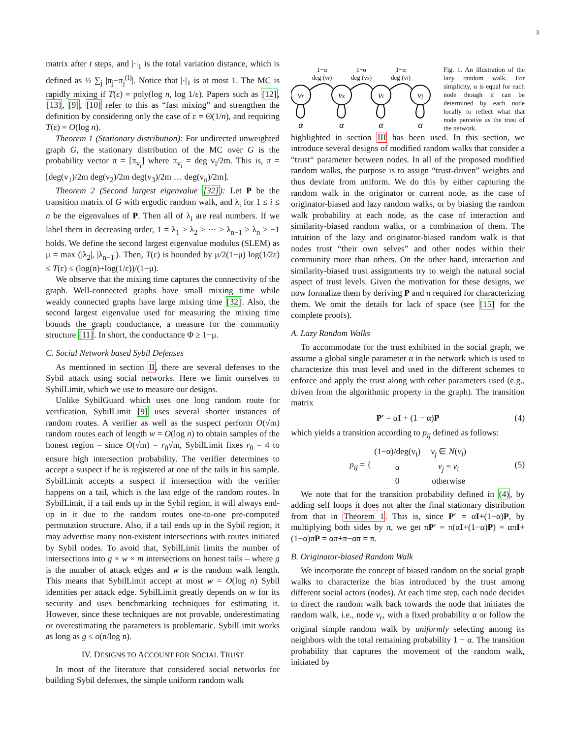3
matrix after t steps, and |·|<sub>1</sub> is the total variation distance, which is defined as ½ ∑<sub>j</sub> |π<sub>j</sub>−π<sub>j</sub><sup>(i)</sup>|. Notice that |·|<sub>1</sub> is at most 1. The MC is rapidly mixing if T(ε) = poly(log n, log 1/ε). Papers such as [12], [13], [9], [10] refer to this as “fast mixing” and strengthen the definition by considering only the case of ε = Θ(1/n), and requiring T(ε) = O(log n).
Theorem 1 (Stationary distribution): For undirected unweighted graph G, the stationary distribution of the MC over G is the probability vector π = [π<sub>v<sub>i</sub></sub>] where π<sub>v<sub>i</sub></sub> = deg v<sub>i</sub>/2m. This is, π = [deg(v<sub>1</sub>)/2m deg(v<sub>2</sub>)/2m deg(v<sub>3</sub>)/2m … deg(v<sub>n</sub>)/2m].
Theorem 2 (Second largest eigenvalue [32]): Let P be the transition matrix of G with ergodic random walk, and λ<sub>i</sub> for 1 ≤ i ≤ n be the eigenvalues of P. Then all of λ<sub>i</sub> are real numbers. If we label them in decreasing order, 1 = λ<sub>1</sub> > λ<sub>2</sub> ≥ ··· ≥ λ<sub>n−1</sub> ≥ λ<sub>n</sub> > −1 holds. We define the second largest eigenvalue modulus (SLEM) as μ = max (|λ<sub>2</sub>|, |λ<sub>n−1</sub>|). Then, T(ε) is bounded by μ/2(1−μ) log(1/2ε) ≤ T(ε) ≤ (log(n)+log(1/ε))/(1−μ).
We observe that the mixing time captures the connectivity of the graph. Well-connected graphs have small mixing time while weakly connected graphs have large mixing time [32]. Also, the second largest eigenvalue used for measuring the mixing time bounds the graph conductance, a measure for the community structure [11]. In short, the conductance Φ ≥ 1−μ.
C. Social Network based Sybil Defenses
As mentioned in section II, there are several defenses to the Sybil attack using social networks. Here we limit ourselves to SybilLimit, which we use to measure our designs.
Unlike SybilGuard which uses one long random route for verification, SybilLimit [9] uses several shorter instances of random routes. A verifier as well as the suspect perform O(√m) random routes each of length w = O(log n) to obtain samples of the honest region – since O(√m) = r<sub>0</sub>√m, SybilLimit fixes r<sub>0</sub> = 4 to ensure high intersection probability. The verifier determines to accept a suspect if he is registered at one of the tails in his sample. SybilLimit accepts a suspect if intersection with the verifier happens on a tail, which is the last edge of the random routes. In SybilLimit, if a tail ends up in the Sybil region, it will always end-up in it due to the random routes one-to-one pre-computed permutation structure. Also, if a tail ends up in the Sybil region, it may advertise many non-existent intersections with routes initiated by Sybil nodes. To avoid that, SybilLimit limits the number of intersections into g × w × m intersections on honest tails – where g is the number of attack edges and w is the random walk length. This means that SybilLimit accept at most w = O(log n) Sybil identities per attack edge. SybilLimit greatly depends on w for its security and uses benchmarking techniques for estimating it. However, since these techniques are not provable, underestimating or overestimating the parameters is problematic. SybilLimit works as long as g ≤ o(n/log n).
IV. DESIGNS TO ACCOUNT FOR SOCIAL TRUST
In most of the literature that considered social networks for building Sybil defenses, the simple uniform random walk
vr
vx
vi
vj
α
α
α
α
1−α
deg (vr)
1−α
deg (vx)
1−α
deg (vi)
Fig. 1. An illustration of the lazy random walk. For simplicity, α is equal for each node though it can be determined by each node locally to reflect what that node perceive as the trust of the network.
highlighted in section III has been used. In this section, we introduce several designs of modified random walks that consider a “trust“ parameter between nodes. In all of the proposed modified random walks, the purpose is to assign “trust-driven” weights and thus deviate from uniform. We do this by either capturing the random walk in the originator or current node, as the case of originator-biased and lazy random walks, or by biasing the random walk probability at each node, as the case of interaction and similarity-biased random walks, or a combination of them. The intuition of the lazy and originator-biased random walk is that nodes trust “their own selves” and other nodes within their community more than others. On the other hand, interaction and similarity-biased trust assignments try to weigh the natural social aspect of trust levels. Given the motivation for these designs, we now formalize them by deriving P and π required for characterizing them. We omit the details for lack of space (see [15] for the complete proofs).
A. Lazy Random Walks
To accommodate for the trust exhibited in the social graph, we assume a global single parameter α in the network which is used to characterize this trust level and used in the different schemes to enforce and apply the trust along with other parameters used (e.g., driven from the algorithmic property in the graph). The transition matrix
P′ = αI + (1 − α)P (4)
which yields a transition according to p<sub>ij</sub> defined as follows:
| p<sub>ij</sub> = { | (1−α)/deg(v<sub>i</sub>) | v<sub>j</sub> ∈ N ( v<sub>i</sub> ) |
| | α | v<sub>j</sub> = v<sub>i</sub> |
| | 0 | otherwise |
(5)
We note that for the transition probability defined in (4), by adding self loops it does not alter the final stationary distribution from that in Theorem 1. This is, since P′ = αI+(1−α)P, by multiplying both sides by π, we get πP′ = π(αI+(1−α)P) = απI+(1−α)πP = απ+π−απ = π.
B. Originator-biased Random Walk
We incorporate the concept of biased random on the social graph walks to characterize the bias introduced by the trust among different social actors (nodes). At each time step, each node decides to direct the random walk back towards the node that initiates the random walk, i.e., node v<sub>r</sub>, with a fixed probability α or follow the original simple random walk by uniformly selecting among its neighbors with the total remaining probability 1 − α. The transition probability that captures the movement of the random walk, initiated by